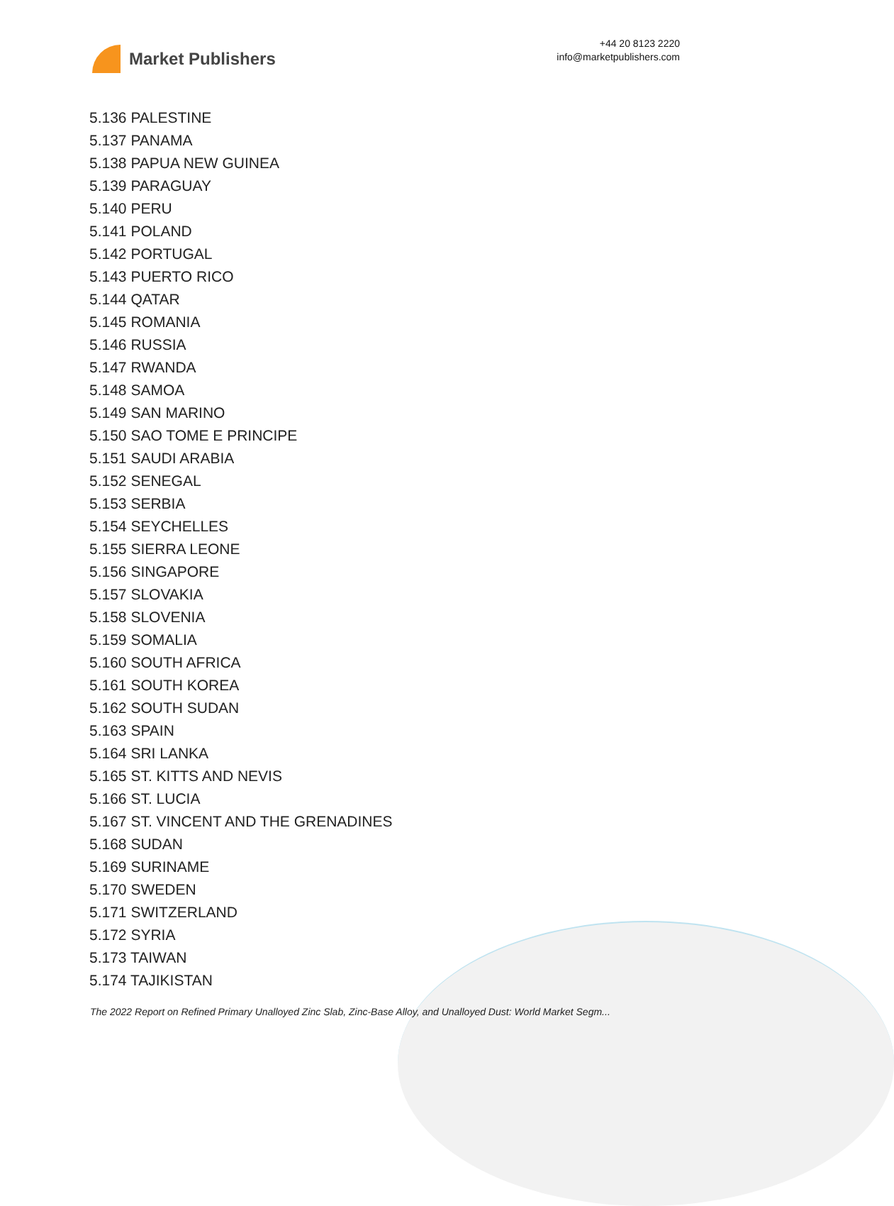Market Publishers
+44 20 8123 2220
info@marketpublishers.com
5.136 PALESTINE
5.137 PANAMA
5.138 PAPUA NEW GUINEA
5.139 PARAGUAY
5.140 PERU
5.141 POLAND
5.142 PORTUGAL
5.143 PUERTO RICO
5.144 QATAR
5.145 ROMANIA
5.146 RUSSIA
5.147 RWANDA
5.148 SAMOA
5.149 SAN MARINO
5.150 SAO TOME E PRINCIPE
5.151 SAUDI ARABIA
5.152 SENEGAL
5.153 SERBIA
5.154 SEYCHELLES
5.155 SIERRA LEONE
5.156 SINGAPORE
5.157 SLOVAKIA
5.158 SLOVENIA
5.159 SOMALIA
5.160 SOUTH AFRICA
5.161 SOUTH KOREA
5.162 SOUTH SUDAN
5.163 SPAIN
5.164 SRI LANKA
5.165 ST. KITTS AND NEVIS
5.166 ST. LUCIA
5.167 ST. VINCENT AND THE GRENADINES
5.168 SUDAN
5.169 SURINAME
5.170 SWEDEN
5.171 SWITZERLAND
5.172 SYRIA
5.173 TAIWAN
5.174 TAJIKISTAN
The 2022 Report on Refined Primary Unalloyed Zinc Slab, Zinc-Base Alloy, and Unalloyed Dust: World Market Segm...